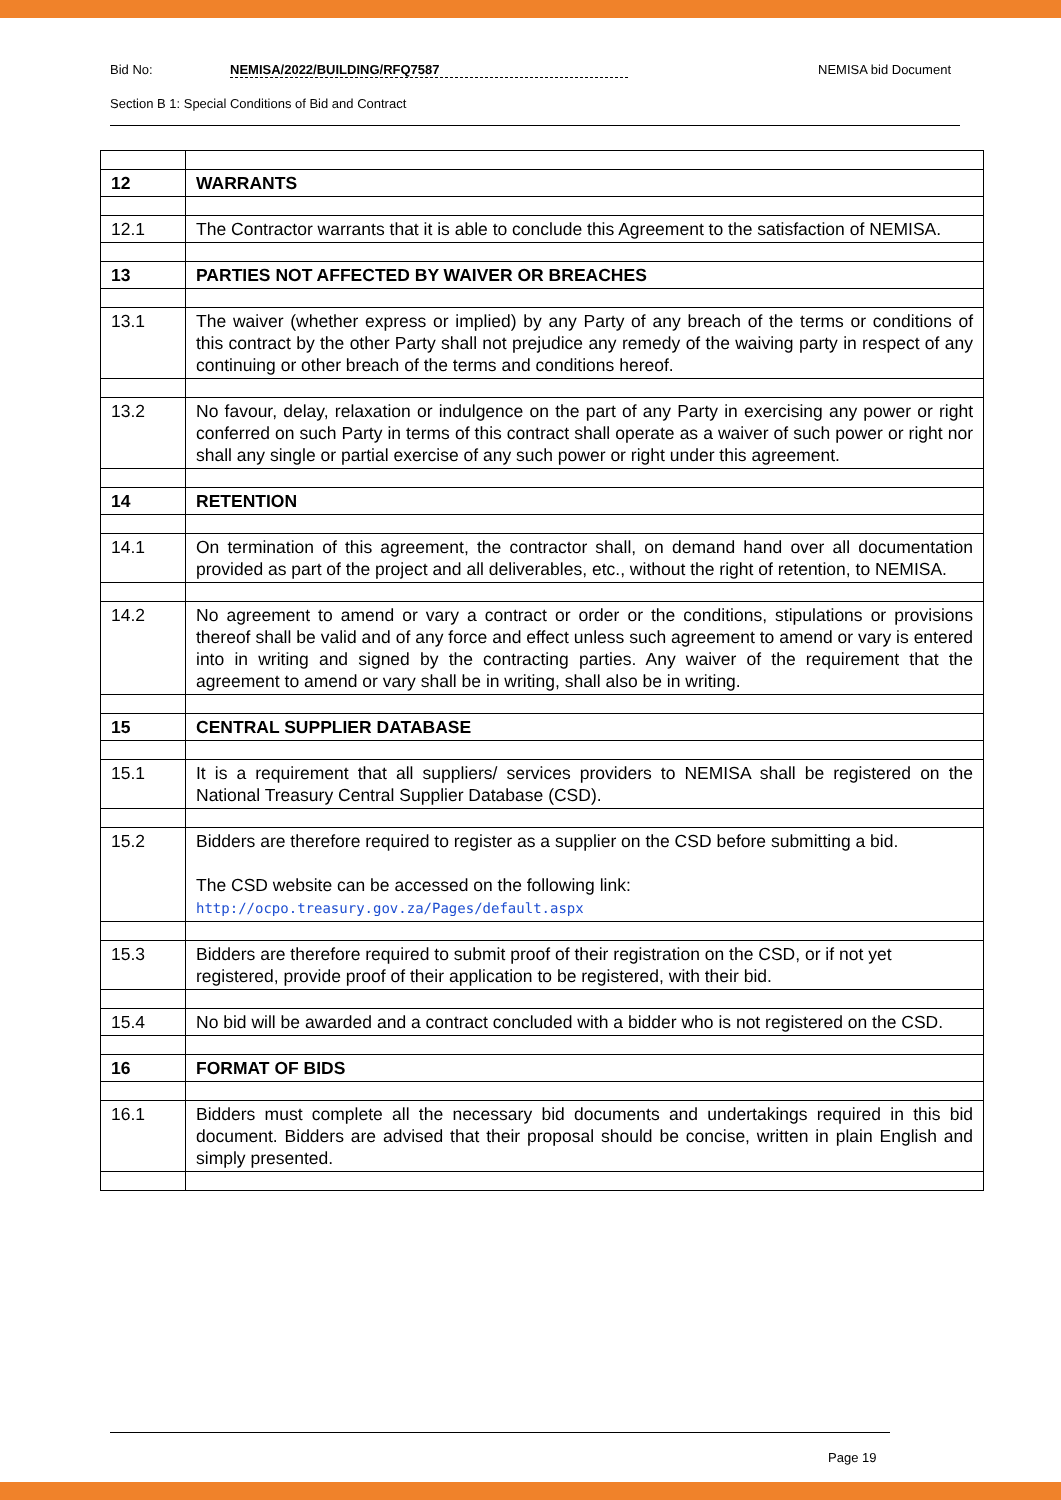Bid No: NEMISA/2022/BUILDING/RFQ7587 NEMISA bid Document
Section B 1: Special Conditions of Bid and Contract
| 12 | WARRANTS |
| 12.1 | The Contractor warrants that it is able to conclude this Agreement to the satisfaction of NEMISA. |
| 13 | PARTIES NOT AFFECTED BY WAIVER OR BREACHES |
| 13.1 | The waiver (whether express or implied) by any Party of any breach of the terms or conditions of this contract by the other Party shall not prejudice any remedy of the waiving party in respect of any continuing or other breach of the terms and conditions hereof. |
| 13.2 | No favour, delay, relaxation or indulgence on the part of any Party in exercising any power or right conferred on such Party in terms of this contract shall operate as a waiver of such power or right nor shall any single or partial exercise of any such power or right under this agreement. |
| 14 | RETENTION |
| 14.1 | On termination of this agreement, the contractor shall, on demand hand over all documentation provided as part of the project and all deliverables, etc., without the right of retention, to NEMISA. |
| 14.2 | No agreement to amend or vary a contract or order or the conditions, stipulations or provisions thereof shall be valid and of any force and effect unless such agreement to amend or vary is entered into in writing and signed by the contracting parties. Any waiver of the requirement that the agreement to amend or vary shall be in writing, shall also be in writing. |
| 15 | CENTRAL SUPPLIER DATABASE |
| 15.1 | It is a requirement that all suppliers/ services providers to NEMISA shall be registered on the National Treasury Central Supplier Database (CSD). |
| 15.2 | Bidders are therefore required to register as a supplier on the CSD before submitting a bid. The CSD website can be accessed on the following link: http://ocpo.treasury.gov.za/Pages/default.aspx |
| 15.3 | Bidders are therefore required to submit proof of their registration on the CSD, or if not yet registered, provide proof of their application to be registered, with their bid. |
| 15.4 | No bid will be awarded and a contract concluded with a bidder who is not registered on the CSD. |
| 16 | FORMAT OF BIDS |
| 16.1 | Bidders must complete all the necessary bid documents and undertakings required in this bid document. Bidders are advised that their proposal should be concise, written in plain English and simply presented. |
Page 19